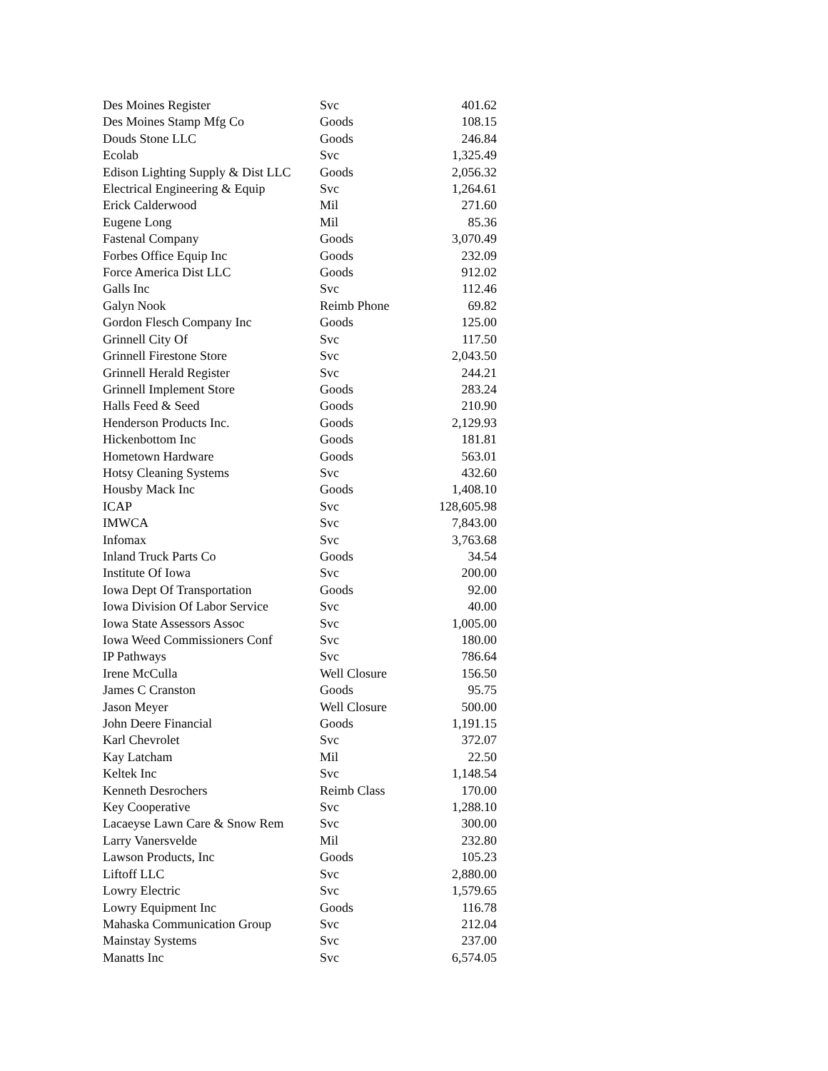| Des Moines Register | Svc | 401.62 |
| Des Moines Stamp Mfg Co | Goods | 108.15 |
| Douds Stone LLC | Goods | 246.84 |
| Ecolab | Svc | 1,325.49 |
| Edison Lighting Supply & Dist LLC | Goods | 2,056.32 |
| Electrical Engineering & Equip | Svc | 1,264.61 |
| Erick Calderwood | Mil | 271.60 |
| Eugene Long | Mil | 85.36 |
| Fastenal Company | Goods | 3,070.49 |
| Forbes Office Equip Inc | Goods | 232.09 |
| Force America Dist LLC | Goods | 912.02 |
| Galls Inc | Svc | 112.46 |
| Galyn Nook | Reimb Phone | 69.82 |
| Gordon Flesch Company Inc | Goods | 125.00 |
| Grinnell City Of | Svc | 117.50 |
| Grinnell Firestone Store | Svc | 2,043.50 |
| Grinnell Herald Register | Svc | 244.21 |
| Grinnell Implement Store | Goods | 283.24 |
| Halls Feed & Seed | Goods | 210.90 |
| Henderson Products Inc. | Goods | 2,129.93 |
| Hickenbottom Inc | Goods | 181.81 |
| Hometown Hardware | Goods | 563.01 |
| Hotsy Cleaning Systems | Svc | 432.60 |
| Housby Mack Inc | Goods | 1,408.10 |
| ICAP | Svc | 128,605.98 |
| IMWCA | Svc | 7,843.00 |
| Infomax | Svc | 3,763.68 |
| Inland Truck Parts Co | Goods | 34.54 |
| Institute Of Iowa | Svc | 200.00 |
| Iowa Dept Of Transportation | Goods | 92.00 |
| Iowa Division Of Labor Service | Svc | 40.00 |
| Iowa State Assessors Assoc | Svc | 1,005.00 |
| Iowa Weed Commissioners Conf | Svc | 180.00 |
| IP Pathways | Svc | 786.64 |
| Irene McCulla | Well Closure | 156.50 |
| James C Cranston | Goods | 95.75 |
| Jason Meyer | Well Closure | 500.00 |
| John Deere Financial | Goods | 1,191.15 |
| Karl Chevrolet | Svc | 372.07 |
| Kay Latcham | Mil | 22.50 |
| Keltek Inc | Svc | 1,148.54 |
| Kenneth Desrochers | Reimb Class | 170.00 |
| Key Cooperative | Svc | 1,288.10 |
| Lacaeyse Lawn Care & Snow Rem | Svc | 300.00 |
| Larry Vanersvelde | Mil | 232.80 |
| Lawson Products, Inc | Goods | 105.23 |
| Liftoff LLC | Svc | 2,880.00 |
| Lowry Electric | Svc | 1,579.65 |
| Lowry Equipment Inc | Goods | 116.78 |
| Mahaska Communication Group | Svc | 212.04 |
| Mainstay Systems | Svc | 237.00 |
| Manatts Inc | Svc | 6,574.05 |